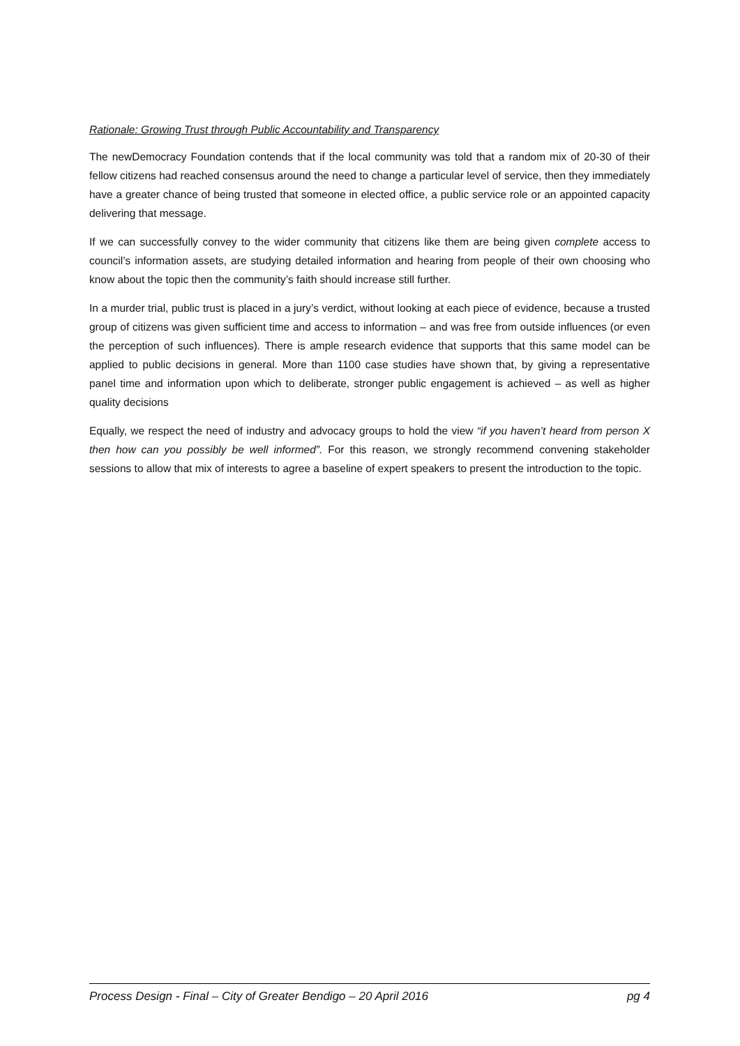Rationale: Growing Trust through Public Accountability and Transparency
The newDemocracy Foundation contends that if the local community was told that a random mix of 20-30 of their fellow citizens had reached consensus around the need to change a particular level of service, then they immediately have a greater chance of being trusted that someone in elected office, a public service role or an appointed capacity delivering that message.
If we can successfully convey to the wider community that citizens like them are being given complete access to council’s information assets, are studying detailed information and hearing from people of their own choosing who know about the topic then the community’s faith should increase still further.
In a murder trial, public trust is placed in a jury’s verdict, without looking at each piece of evidence, because a trusted group of citizens was given sufficient time and access to information – and was free from outside influences (or even the perception of such influences). There is ample research evidence that supports that this same model can be applied to public decisions in general. More than 1100 case studies have shown that, by giving a representative panel time and information upon which to deliberate, stronger public engagement is achieved – as well as higher quality decisions
Equally, we respect the need of industry and advocacy groups to hold the view “if you haven’t heard from person X then how can you possibly be well informed”. For this reason, we strongly recommend convening stakeholder sessions to allow that mix of interests to agree a baseline of expert speakers to present the introduction to the topic.
Process Design - Final – City of Greater Bendigo – 20 April 2016 pg 4